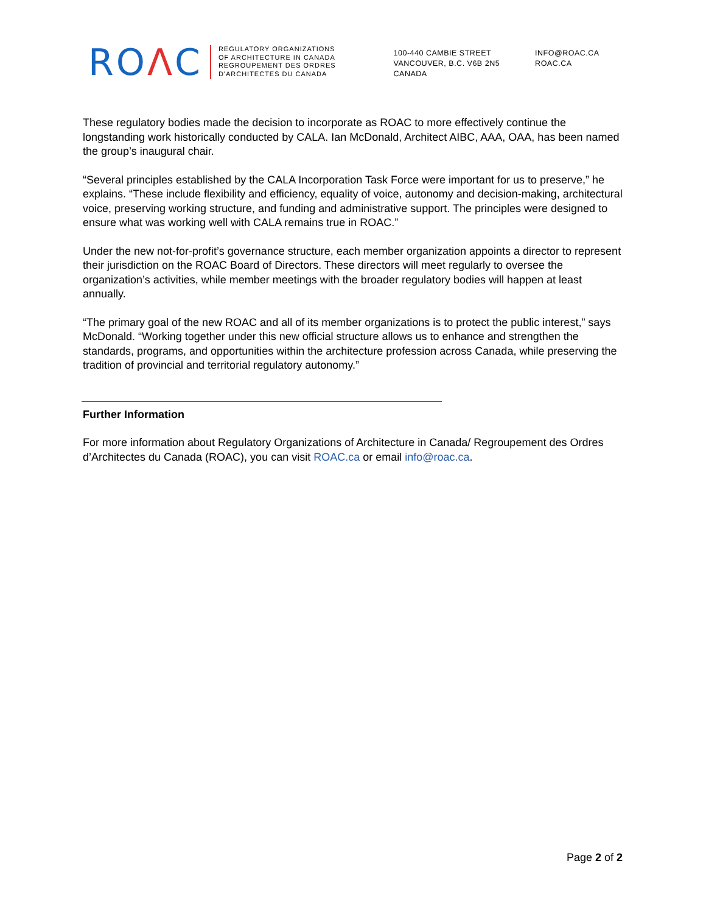ROΛC
REGULATORY ORGANIZATIONS
OF ARCHITECTURE IN CANADA
REGROUPEMENT DES ORDRES
D'ARCHITECTES DU CANADA
100-440 CAMBIE STREET
VANCOUVER, B.C. V6B 2N5
CANADA
INFO@ROAC.CA
ROAC.CA
These regulatory bodies made the decision to incorporate as ROAC to more effectively continue the longstanding work historically conducted by CALA. Ian McDonald, Architect AIBC, AAA, OAA, has been named the group’s inaugural chair.
“Several principles established by the CALA Incorporation Task Force were important for us to preserve,” he explains. “These include flexibility and efficiency, equality of voice, autonomy and decision-making, architectural voice, preserving working structure, and funding and administrative support. The principles were designed to ensure what was working well with CALA remains true in ROAC.”
Under the new not-for-profit’s governance structure, each member organization appoints a director to represent their jurisdiction on the ROAC Board of Directors. These directors will meet regularly to oversee the organization’s activities, while member meetings with the broader regulatory bodies will happen at least annually.
“The primary goal of the new ROAC and all of its member organizations is to protect the public interest,” says McDonald. “Working together under this new official structure allows us to enhance and strengthen the standards, programs, and opportunities within the architecture profession across Canada, while preserving the tradition of provincial and territorial regulatory autonomy.”
Further Information
For more information about Regulatory Organizations of Architecture in Canada/ Regroupement des Ordres d’Architectes du Canada (ROAC), you can visit ROAC.ca or email info@roac.ca.
Page 2 of 2